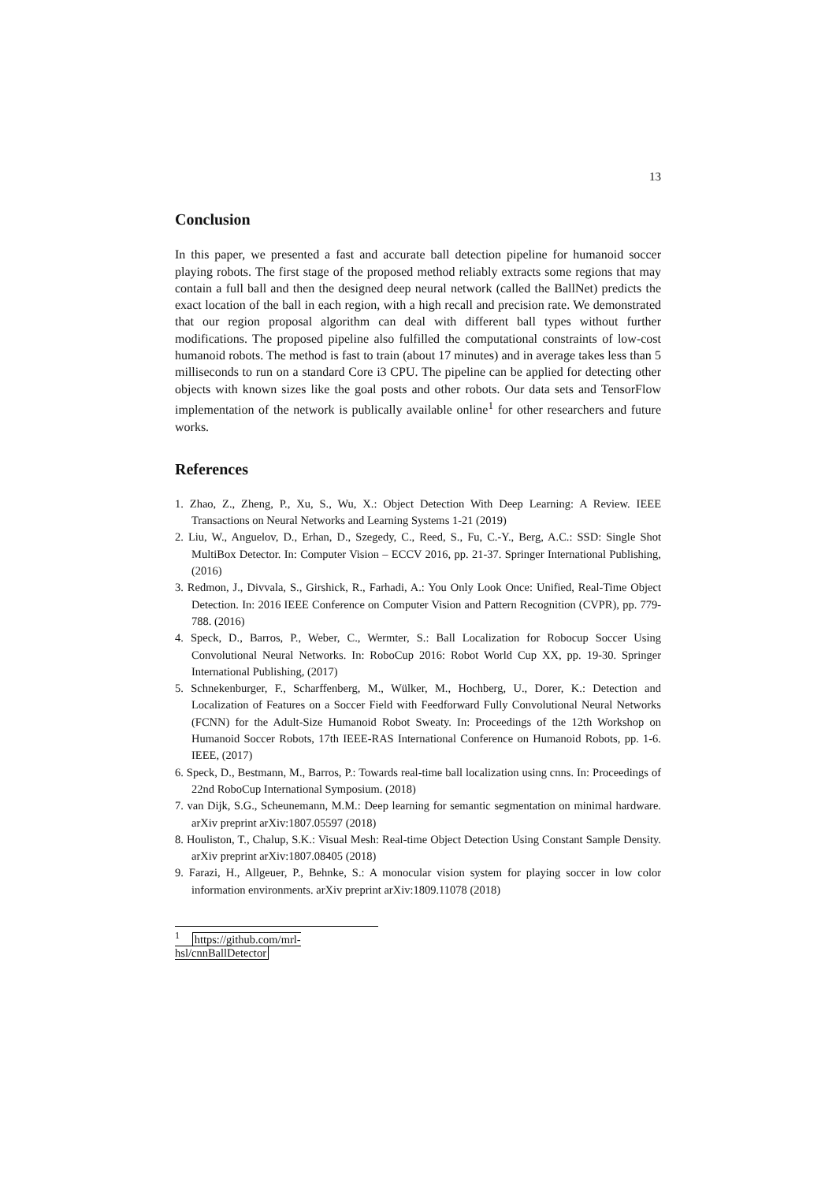13
Conclusion
In this paper, we presented a fast and accurate ball detection pipeline for humanoid soccer playing robots. The first stage of the proposed method reliably extracts some regions that may contain a full ball and then the designed deep neural network (called the BallNet) predicts the exact location of the ball in each region, with a high recall and precision rate. We demonstrated that our region proposal algorithm can deal with different ball types without further modifications. The proposed pipeline also fulfilled the computational constraints of low-cost humanoid robots. The method is fast to train (about 17 minutes) and in average takes less than 5 milliseconds to run on a standard Core i3 CPU. The pipeline can be applied for detecting other objects with known sizes like the goal posts and other robots. Our data sets and TensorFlow implementation of the network is publically available online<sup>1</sup> for other researchers and future works.
References
1. Zhao, Z., Zheng, P., Xu, S., Wu, X.: Object Detection With Deep Learning: A Review. IEEE Transactions on Neural Networks and Learning Systems 1-21 (2019)
2. Liu, W., Anguelov, D., Erhan, D., Szegedy, C., Reed, S., Fu, C.-Y., Berg, A.C.: SSD: Single Shot MultiBox Detector. In: Computer Vision – ECCV 2016, pp. 21-37. Springer International Publishing, (2016)
3. Redmon, J., Divvala, S., Girshick, R., Farhadi, A.: You Only Look Once: Unified, Real-Time Object Detection. In: 2016 IEEE Conference on Computer Vision and Pattern Recognition (CVPR), pp. 779-788. (2016)
4. Speck, D., Barros, P., Weber, C., Wermter, S.: Ball Localization for Robocup Soccer Using Convolutional Neural Networks. In: RoboCup 2016: Robot World Cup XX, pp. 19-30. Springer International Publishing, (2017)
5. Schnekenburger, F., Scharffenberg, M., Wülker, M., Hochberg, U., Dorer, K.: Detection and Localization of Features on a Soccer Field with Feedforward Fully Convolutional Neural Networks (FCNN) for the Adult-Size Humanoid Robot Sweaty. In: Proceedings of the 12th Workshop on Humanoid Soccer Robots, 17th IEEE-RAS International Conference on Humanoid Robots, pp. 1-6. IEEE, (2017)
6. Speck, D., Bestmann, M., Barros, P.: Towards real-time ball localization using cnns. In: Proceedings of 22nd RoboCup International Symposium. (2018)
7. van Dijk, S.G., Scheunemann, M.M.: Deep learning for semantic segmentation on minimal hardware. arXiv preprint arXiv:1807.05597 (2018)
8. Houliston, T., Chalup, S.K.: Visual Mesh: Real-time Object Detection Using Constant Sample Density. arXiv preprint arXiv:1807.08405 (2018)
9. Farazi, H., Allgeuer, P., Behnke, S.: A monocular vision system for playing soccer in low color information environments. arXiv preprint arXiv:1809.11078 (2018)
<sup>1</sup> https://github.com/mrl-hsl/cnnBallDetector